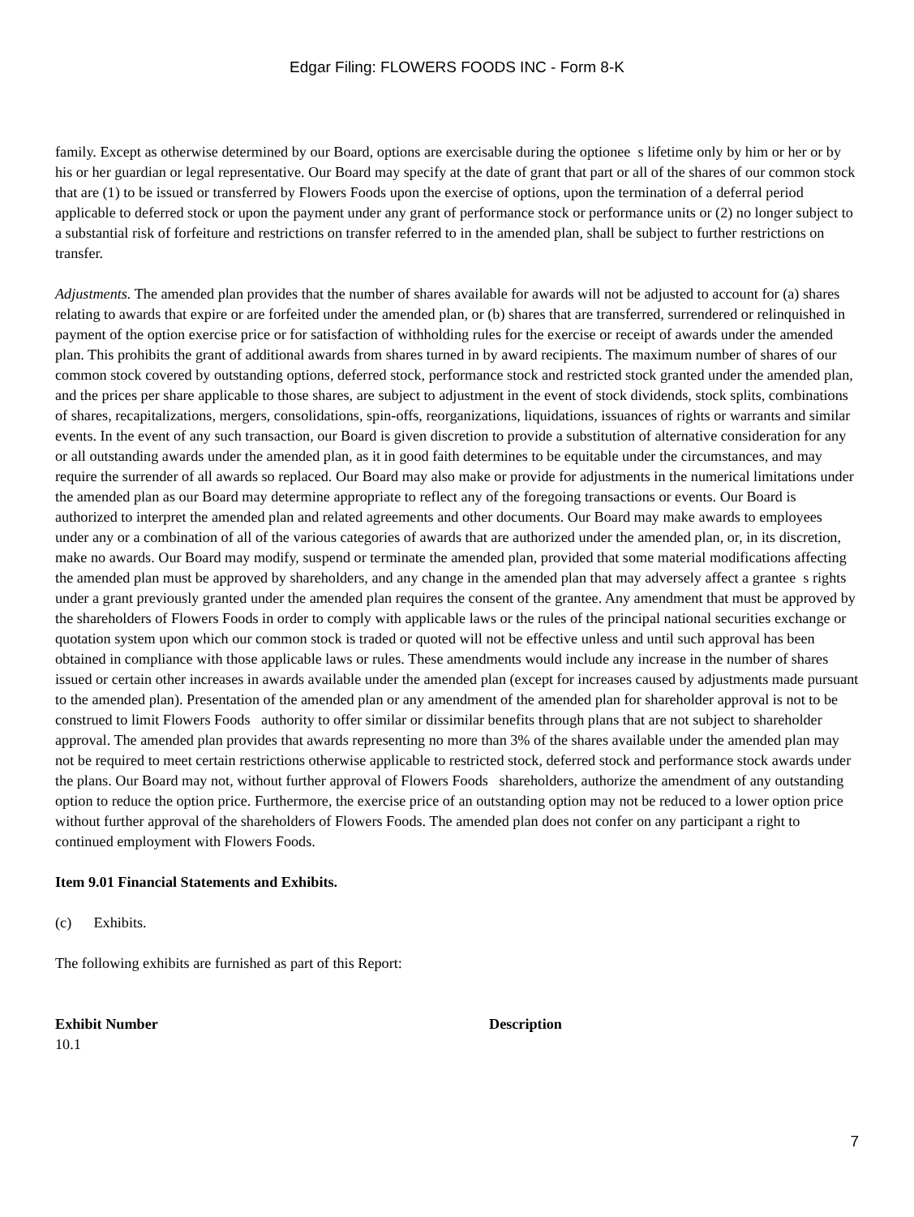Edgar Filing: FLOWERS FOODS INC - Form 8-K
family. Except as otherwise determined by our Board, options are exercisable during the optionee s lifetime only by him or her or by his or her guardian or legal representative. Our Board may specify at the date of grant that part or all of the shares of our common stock that are (1) to be issued or transferred by Flowers Foods upon the exercise of options, upon the termination of a deferral period applicable to deferred stock or upon the payment under any grant of performance stock or performance units or (2) no longer subject to a substantial risk of forfeiture and restrictions on transfer referred to in the amended plan, shall be subject to further restrictions on transfer.
Adjustments. The amended plan provides that the number of shares available for awards will not be adjusted to account for (a) shares relating to awards that expire or are forfeited under the amended plan, or (b) shares that are transferred, surrendered or relinquished in payment of the option exercise price or for satisfaction of withholding rules for the exercise or receipt of awards under the amended plan. This prohibits the grant of additional awards from shares turned in by award recipients. The maximum number of shares of our common stock covered by outstanding options, deferred stock, performance stock and restricted stock granted under the amended plan, and the prices per share applicable to those shares, are subject to adjustment in the event of stock dividends, stock splits, combinations of shares, recapitalizations, mergers, consolidations, spin-offs, reorganizations, liquidations, issuances of rights or warrants and similar events. In the event of any such transaction, our Board is given discretion to provide a substitution of alternative consideration for any or all outstanding awards under the amended plan, as it in good faith determines to be equitable under the circumstances, and may require the surrender of all awards so replaced. Our Board may also make or provide for adjustments in the numerical limitations under the amended plan as our Board may determine appropriate to reflect any of the foregoing transactions or events. Our Board is authorized to interpret the amended plan and related agreements and other documents. Our Board may make awards to employees under any or a combination of all of the various categories of awards that are authorized under the amended plan, or, in its discretion, make no awards. Our Board may modify, suspend or terminate the amended plan, provided that some material modifications affecting the amended plan must be approved by shareholders, and any change in the amended plan that may adversely affect a grantee s rights under a grant previously granted under the amended plan requires the consent of the grantee. Any amendment that must be approved by the shareholders of Flowers Foods in order to comply with applicable laws or the rules of the principal national securities exchange or quotation system upon which our common stock is traded or quoted will not be effective unless and until such approval has been obtained in compliance with those applicable laws or rules. These amendments would include any increase in the number of shares issued or certain other increases in awards available under the amended plan (except for increases caused by adjustments made pursuant to the amended plan). Presentation of the amended plan or any amendment of the amended plan for shareholder approval is not to be construed to limit Flowers Foods authority to offer similar or dissimilar benefits through plans that are not subject to shareholder approval. The amended plan provides that awards representing no more than 3% of the shares available under the amended plan may not be required to meet certain restrictions otherwise applicable to restricted stock, deferred stock and performance stock awards under the plans. Our Board may not, without further approval of Flowers Foods shareholders, authorize the amendment of any outstanding option to reduce the option price. Furthermore, the exercise price of an outstanding option may not be reduced to a lower option price without further approval of the shareholders of Flowers Foods. The amended plan does not confer on any participant a right to continued employment with Flowers Foods.
Item 9.01 Financial Statements and Exhibits.
(c) Exhibits.
The following exhibits are furnished as part of this Report:
| Exhibit Number | Description |
| --- | --- |
| 10.1 | |
7